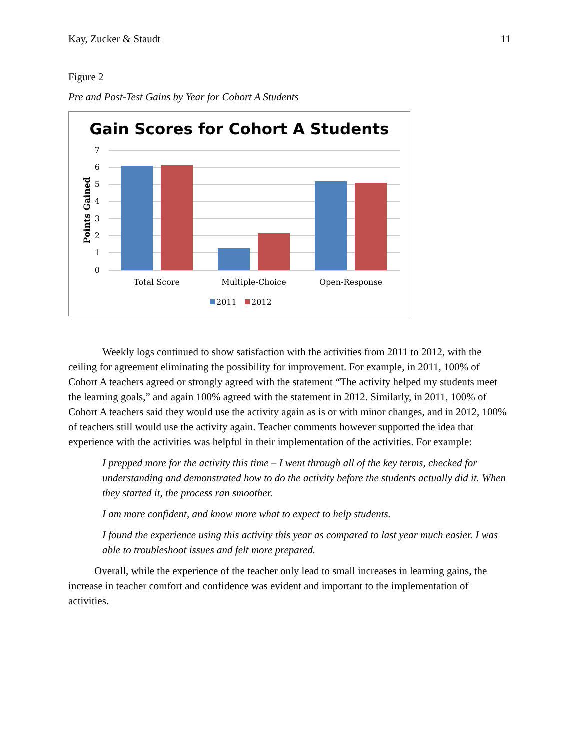Kay, Zucker & Staudt 11
Figure 2
Pre and Post-Test Gains by Year for Cohort A Students
Gain Scores for Cohort A Students
7
6
5
4
3
2
1
0
Points Gained
Total Score
Multiple-Choice
Open-Response
2011
2012
Weekly logs continued to show satisfaction with the activities from 2011 to 2012, with the ceiling for agreement eliminating the possibility for improvement. For example, in 2011, 100% of Cohort A teachers agreed or strongly agreed with the statement “The activity helped my students meet the learning goals,” and again 100% agreed with the statement in 2012. Similarly, in 2011, 100% of Cohort A teachers said they would use the activity again as is or with minor changes, and in 2012, 100% of teachers still would use the activity again. Teacher comments however supported the idea that experience with the activities was helpful in their implementation of the activities. For example:
I prepped more for the activity this time – I went through all of the key terms, checked for understanding and demonstrated how to do the activity before the students actually did it. When they started it, the process ran smoother.
I am more confident, and know more what to expect to help students.
I found the experience using this activity this year as compared to last year much easier. I was able to troubleshoot issues and felt more prepared.
Overall, while the experience of the teacher only lead to small increases in learning gains, the increase in teacher comfort and confidence was evident and important to the implementation of activities.